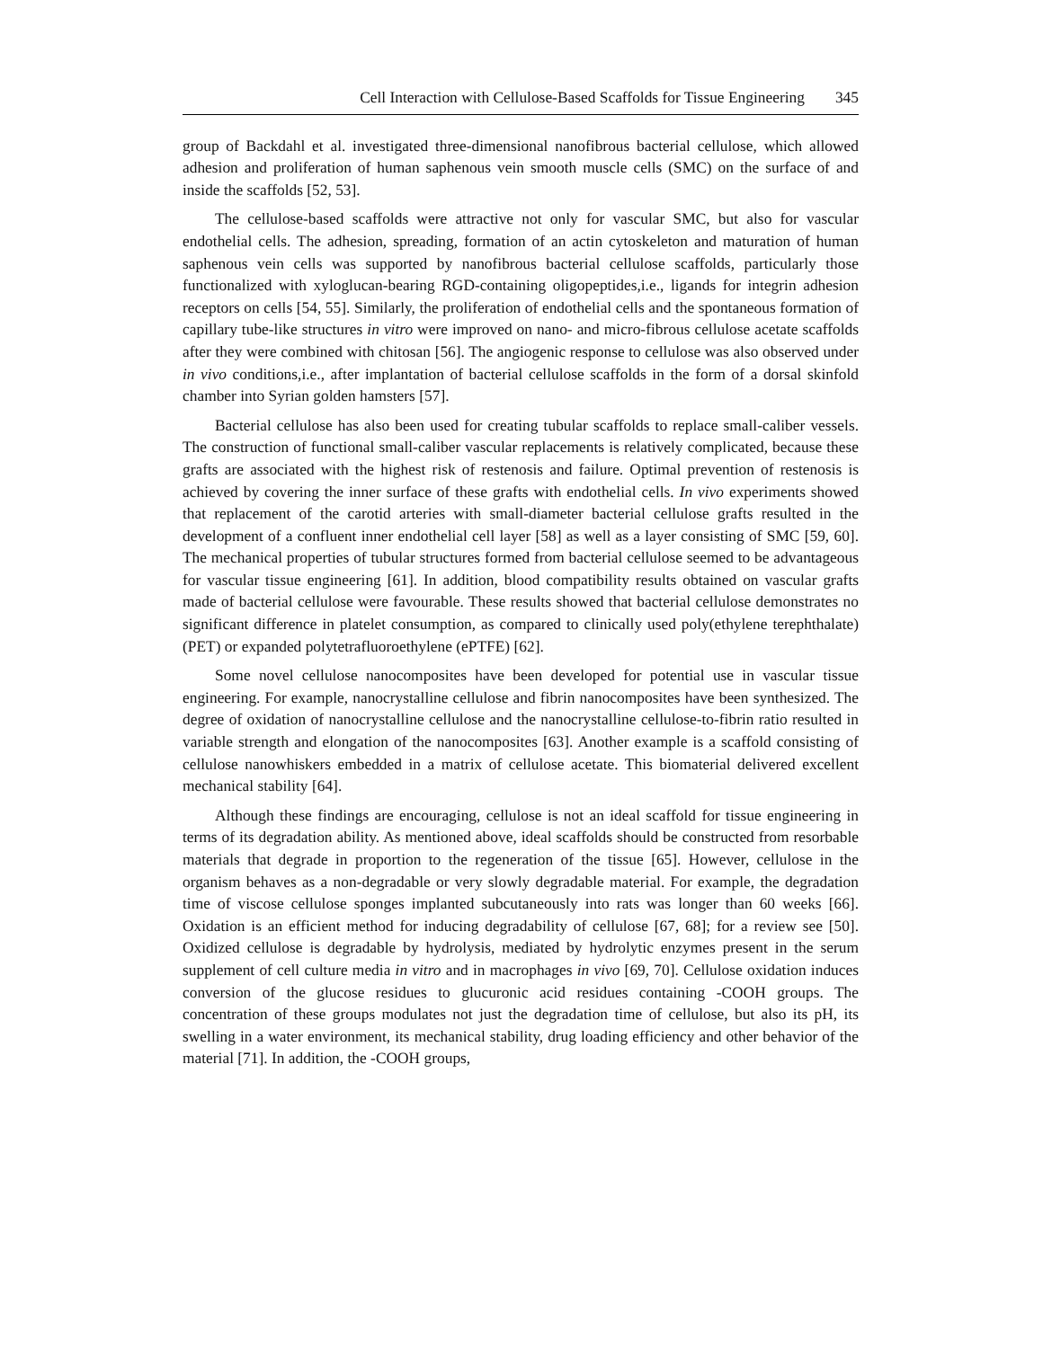Cell Interaction with Cellulose-Based Scaffolds for Tissue Engineering 345
group of Backdahl et al. investigated three-dimensional nanofibrous bacterial cellulose, which allowed adhesion and proliferation of human saphenous vein smooth muscle cells (SMC) on the surface of and inside the scaffolds [52, 53].
The cellulose-based scaffolds were attractive not only for vascular SMC, but also for vascular endothelial cells. The adhesion, spreading, formation of an actin cytoskeleton and maturation of human saphenous vein cells was supported by nanofibrous bacterial cellulose scaffolds, particularly those functionalized with xyloglucan-bearing RGD-containing oligopeptides,i.e., ligands for integrin adhesion receptors on cells [54, 55]. Similarly, the proliferation of endothelial cells and the spontaneous formation of capillary tube-like structures in vitro were improved on nano- and micro-fibrous cellulose acetate scaffolds after they were combined with chitosan [56]. The angiogenic response to cellulose was also observed under in vivo conditions,i.e., after implantation of bacterial cellulose scaffolds in the form of a dorsal skinfold chamber into Syrian golden hamsters [57].
Bacterial cellulose has also been used for creating tubular scaffolds to replace small-caliber vessels. The construction of functional small-caliber vascular replacements is relatively complicated, because these grafts are associated with the highest risk of restenosis and failure. Optimal prevention of restenosis is achieved by covering the inner surface of these grafts with endothelial cells. In vivo experiments showed that replacement of the carotid arteries with small-diameter bacterial cellulose grafts resulted in the development of a confluent inner endothelial cell layer [58] as well as a layer consisting of SMC [59, 60]. The mechanical properties of tubular structures formed from bacterial cellulose seemed to be advantageous for vascular tissue engineering [61]. In addition, blood compatibility results obtained on vascular grafts made of bacterial cellulose were favourable. These results showed that bacterial cellulose demonstrates no significant difference in platelet consumption, as compared to clinically used poly(ethylene terephthalate) (PET) or expanded polytetrafluoroethylene (ePTFE) [62].
Some novel cellulose nanocomposites have been developed for potential use in vascular tissue engineering. For example, nanocrystalline cellulose and fibrin nanocomposites have been synthesized. The degree of oxidation of nanocrystalline cellulose and the nanocrystalline cellulose-to-fibrin ratio resulted in variable strength and elongation of the nanocomposites [63]. Another example is a scaffold consisting of cellulose nanowhiskers embedded in a matrix of cellulose acetate. This biomaterial delivered excellent mechanical stability [64].
Although these findings are encouraging, cellulose is not an ideal scaffold for tissue engineering in terms of its degradation ability. As mentioned above, ideal scaffolds should be constructed from resorbable materials that degrade in proportion to the regeneration of the tissue [65]. However, cellulose in the organism behaves as a non-degradable or very slowly degradable material. For example, the degradation time of viscose cellulose sponges implanted subcutaneously into rats was longer than 60 weeks [66]. Oxidation is an efficient method for inducing degradability of cellulose [67, 68]; for a review see [50]. Oxidized cellulose is degradable by hydrolysis, mediated by hydrolytic enzymes present in the serum supplement of cell culture media in vitro and in macrophages in vivo [69, 70]. Cellulose oxidation induces conversion of the glucose residues to glucuronic acid residues containing -COOH groups. The concentration of these groups modulates not just the degradation time of cellulose, but also its pH, its swelling in a water environment, its mechanical stability, drug loading efficiency and other behavior of the material [71]. In addition, the -COOH groups,